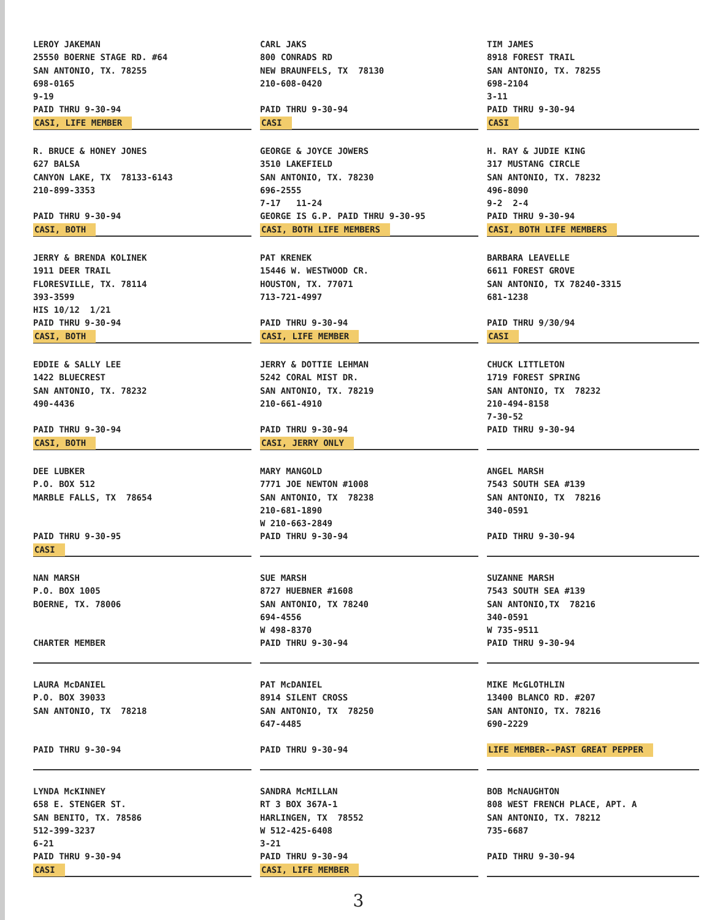LEROY JAKEMAN
25550 BOERNE STAGE RD. #64
SAN ANTONIO, TX. 78255
698-0165
9-19
PAID THRU 9-30-94
CASI, LIFE MEMBER
CARL JAKS
800 CONRADS RD
NEW BRAUNFELS, TX 78130
210-608-0420
PAID THRU 9-30-94
CASI
TIM JAMES
8918 FOREST TRAIL
SAN ANTONIO, TX. 78255
698-2104
3-11
PAID THRU 9-30-94
CASI
R. BRUCE & HONEY JONES
627 BALSA
CANYON LAKE, TX 78133-6143
210-899-3353
PAID THRU 9-30-94
CASI, BOTH
GEORGE & JOYCE JOWERS
3510 LAKEFIELD
SAN ANTONIO, TX. 78230
696-2555
7-17 11-24
GEORGE IS G.P. PAID THRU 9-30-95
CASI, BOTH LIFE MEMBERS
H. RAY & JUDIE KING
317 MUSTANG CIRCLE
SAN ANTONIO, TX. 78232
496-8090
9-2 2-4
PAID THRU 9-30-94
CASI, BOTH LIFE MEMBERS
JERRY & BRENDA KOLINEK
1911 DEER TRAIL
FLORESVILLE, TX. 78114
393-3599
HIS 10/12 1/21
PAID THRU 9-30-94
CASI, BOTH
PAT KRENEK
15446 W. WESTWOOD CR.
HOUSTON, TX. 77071
713-721-4997
PAID THRU 9-30-94
CASI, LIFE MEMBER
BARBARA LEAVELLE
6611 FOREST GROVE
SAN ANTONIO, TX 78240-3315
681-1238
PAID THRU 9/30/94
CASI
EDDIE & SALLY LEE
1422 BLUECREST
SAN ANTONIO, TX. 78232
490-4436
PAID THRU 9-30-94
CASI, BOTH
JERRY & DOTTIE LEHMAN
5242 CORAL MIST DR.
SAN ANTONIO, TX. 78219
210-661-4910
PAID THRU 9-30-94
CASI, JERRY ONLY
CHUCK LITTLETON
1719 FOREST SPRING
SAN ANTONIO, TX 78232
210-494-8158
7-30-52
PAID THRU 9-30-94
DEE LUBKER
P.O. BOX 512
MARBLE FALLS, TX 78654
PAID THRU 9-30-95
CASI
MARY MANGOLD
7771 JOE NEWTON #1008
SAN ANTONIO, TX 78238
210-681-1890
W 210-663-2849
PAID THRU 9-30-94
ANGEL MARSH
7543 SOUTH SEA #139
SAN ANTONIO, TX 78216
340-0591
PAID THRU 9-30-94
NAN MARSH
P.O. BOX 1005
BOERNE, TX. 78006
CHARTER MEMBER
SUE MARSH
8727 HUEBNER #1608
SAN ANTONIO, TX 78240
694-4556
W 498-8370
PAID THRU 9-30-94
SUZANNE MARSH
7543 SOUTH SEA #139
SAN ANTONIO,TX 78216
340-0591
W 735-9511
PAID THRU 9-30-94
LAURA McDANIEL
P.O. BOX 39033
SAN ANTONIO, TX 78218
PAID THRU 9-30-94
PAT McDANIEL
8914 SILENT CROSS
SAN ANTONIO, TX 78250
647-4485
PAID THRU 9-30-94
MIKE McGLOTHLIN
13400 BLANCO RD. #207
SAN ANTONIO, TX. 78216
690-2229
LIFE MEMBER--PAST GREAT PEPPER
LYNDA McKINNEY
658 E. STENGER ST.
SAN BENITO, TX. 78586
512-399-3237
6-21
PAID THRU 9-30-94
CASI
SANDRA McMILLAN
RT 3 BOX 367A-1
HARLINGEN, TX 78552
W 512-425-6408
3-21
PAID THRU 9-30-94
CASI, LIFE MEMBER
BOB McNAUGHTON
808 WEST FRENCH PLACE, APT. A
SAN ANTONIO, TX. 78212
735-6687
PAID THRU 9-30-94
3